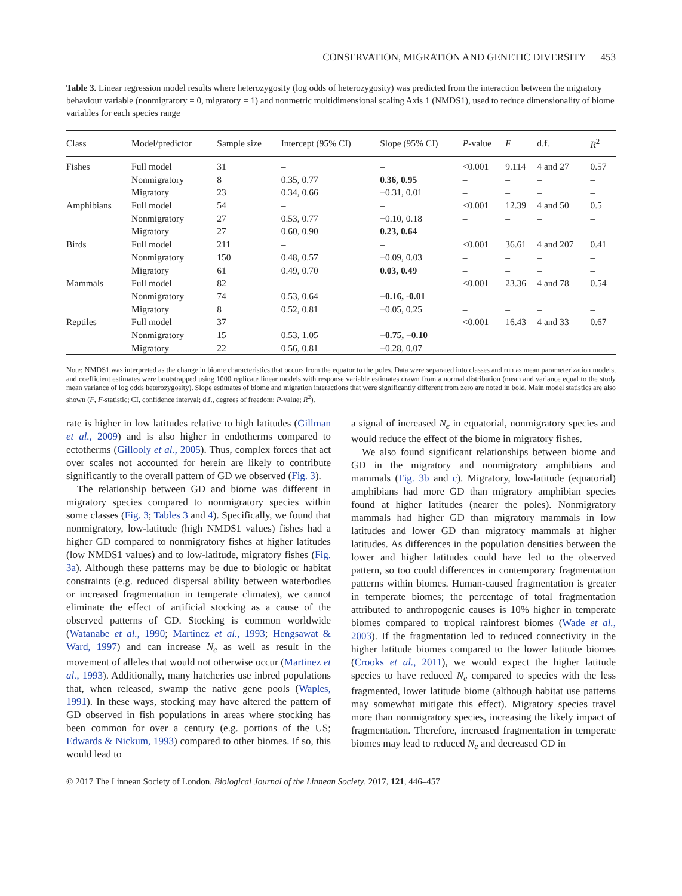CONSERVATION, MIGRATION AND GENETIC DIVERSITY 453
Table 3. Linear regression model results where heterozygosity (log odds of heterozygosity) was predicted from the interaction between the migratory behaviour variable (nonmigratory = 0, migratory = 1) and nonmetric multidimensional scaling Axis 1 (NMDS1), used to reduce dimensionality of biome variables for each species range
| Class | Model/predictor | Sample size | Intercept (95% CI) | Slope (95% CI) | P -value | F | d.f. | R<sup>2</sup> |
| --- | --- | --- | --- | --- | --- | --- | --- | --- |
| Fishes | Full model | 31 | – | – | <0.001 | 9.114 | 4 and 27 | 0.57 |
| | Nonmigratory | 8 | 0.35, 0.77 | 0.36, 0.95 | – | – | – | – |
| | Migratory | 23 | 0.34, 0.66 | −0.31, 0.01 | – | – | – | – |
| Amphibians | Full model | 54 | – | – | <0.001 | 12.39 | 4 and 50 | 0.5 |
| | Nonmigratory | 27 | 0.53, 0.77 | −0.10, 0.18 | – | – | – | – |
| | Migratory | 27 | 0.60, 0.90 | 0.23, 0.64 | – | – | – | – |
| Birds | Full model | 211 | – | – | <0.001 | 36.61 | 4 and 207 | 0.41 |
| | Nonmigratory | 150 | 0.48, 0.57 | −0.09, 0.03 | – | – | – | – |
| | Migratory | 61 | 0.49, 0.70 | 0.03, 0.49 | – | – | – | – |
| Mammals | Full model | 82 | – | – | <0.001 | 23.36 | 4 and 78 | 0.54 |
| | Nonmigratory | 74 | 0.53, 0.64 | −0.16, -0.01 | – | – | – | – |
| | Migratory | 8 | 0.52, 0.81 | −0.05, 0.25 | – | – | – | – |
| Reptiles | Full model | 37 | – | – | <0.001 | 16.43 | 4 and 33 | 0.67 |
| | Nonmigratory | 15 | 0.53, 1.05 | −0.75, −0.10 | – | – | – | – |
| | Migratory | 22 | 0.56, 0.81 | −0.28, 0.07 | – | – | – | – |
Note: NMDS1 was interpreted as the change in biome characteristics that occurs from the equator to the poles. Data were separated into classes and run as mean parameterization models, and coefficient estimates were bootstrapped using 1000 replicate linear models with response variable estimates drawn from a normal distribution (mean and variance equal to the study mean variance of log odds heterozygosity). Slope estimates of biome and migration interactions that were significantly different from zero are noted in bold. Main model statistics are also shown (F, F-statistic; CI, confidence interval; d.f., degrees of freedom; P-value; R<sup>2</sup>).
rate is higher in low latitudes relative to high latitudes (Gillman et al., 2009) and is also higher in endotherms compared to ectotherms (Gillooly et al., 2005). Thus, complex forces that act over scales not accounted for herein are likely to contribute significantly to the overall pattern of GD we observed (Fig. 3).
The relationship between GD and biome was different in migratory species compared to nonmigratory species within some classes (Fig. 3; Tables 3 and 4). Specifically, we found that nonmigratory, low-latitude (high NMDS1 values) fishes had a higher GD compared to nonmigratory fishes at higher latitudes (low NMDS1 values) and to low-latitude, migratory fishes (Fig. 3a). Although these patterns may be due to biologic or habitat constraints (e.g. reduced dispersal ability between waterbodies or increased fragmentation in temperate climates), we cannot eliminate the effect of artificial stocking as a cause of the observed patterns of GD. Stocking is common worldwide (Watanabe et al., 1990; Martinez et al., 1993; Hengsawat & Ward, 1997) and can increase N<sub>e</sub> as well as result in the movement of alleles that would not otherwise occur (Martinez et al., 1993). Additionally, many hatcheries use inbred populations that, when released, swamp the native gene pools (Waples, 1991). In these ways, stocking may have altered the pattern of GD observed in fish populations in areas where stocking has been common for over a century (e.g. portions of the US; Edwards & Nickum, 1993) compared to other biomes. If so, this would lead to
a signal of increased N<sub>e</sub> in equatorial, nonmigratory species and would reduce the effect of the biome in migratory fishes.
We also found significant relationships between biome and GD in the migratory and nonmigratory amphibians and mammals (Fig. 3b and c). Migratory, low-latitude (equatorial) amphibians had more GD than migratory amphibian species found at higher latitudes (nearer the poles). Nonmigratory mammals had higher GD than migratory mammals in low latitudes and lower GD than migratory mammals at higher latitudes. As differences in the population densities between the lower and higher latitudes could have led to the observed pattern, so too could differences in contemporary fragmentation patterns within biomes. Human-caused fragmentation is greater in temperate biomes; the percentage of total fragmentation attributed to anthropogenic causes is 10% higher in temperate biomes compared to tropical rainforest biomes (Wade et al., 2003). If the fragmentation led to reduced connectivity in the higher latitude biomes compared to the lower latitude biomes (Crooks et al., 2011), we would expect the higher latitude species to have reduced N<sub>e</sub> compared to species with the less fragmented, lower latitude biome (although habitat use patterns may somewhat mitigate this effect). Migratory species travel more than nonmigratory species, increasing the likely impact of fragmentation. Therefore, increased fragmentation in temperate biomes may lead to reduced N<sub>e</sub> and decreased GD in
© 2017 The Linnean Society of London, Biological Journal of the Linnean Society, 2017, 121, 446–457